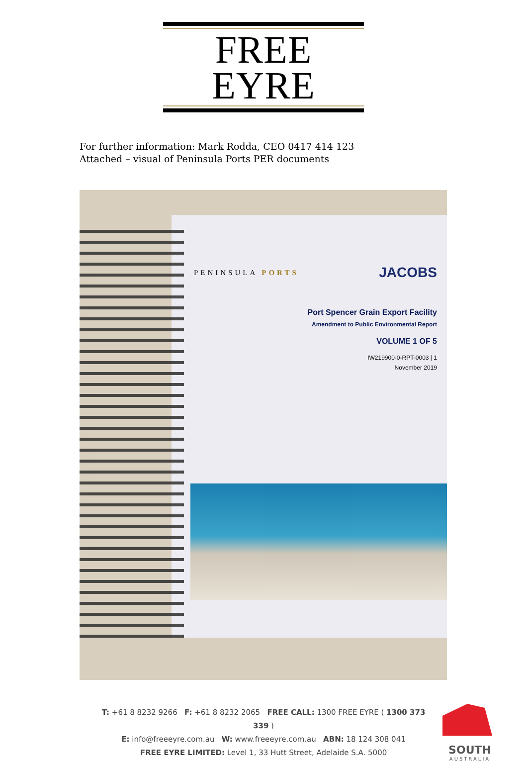FREE EYRE
For further information: Mark Rodda, CEO 0417 414 123
Attached – visual of Peninsula Ports PER documents
PENINSULA PORTS JACOBS
Port Spencer Grain Export Facility
Amendment to Public Environmental Report
VOLUME 1 OF 5
IW219900-0-RPT-0003 | 1
November 2019
T: +61 8 8232 9266 F: +61 8 8232 2065 FREE CALL: 1300 FREE EYRE ( 1300 373 339 )
E: info@freeeyre.com.au W: www.freeeyre.com.au ABN: 18 124 308 041
FREE EYRE LIMITED: Level 1, 33 Hutt Street, Adelaide S.A. 5000
SOUTH
AUSTRALIA